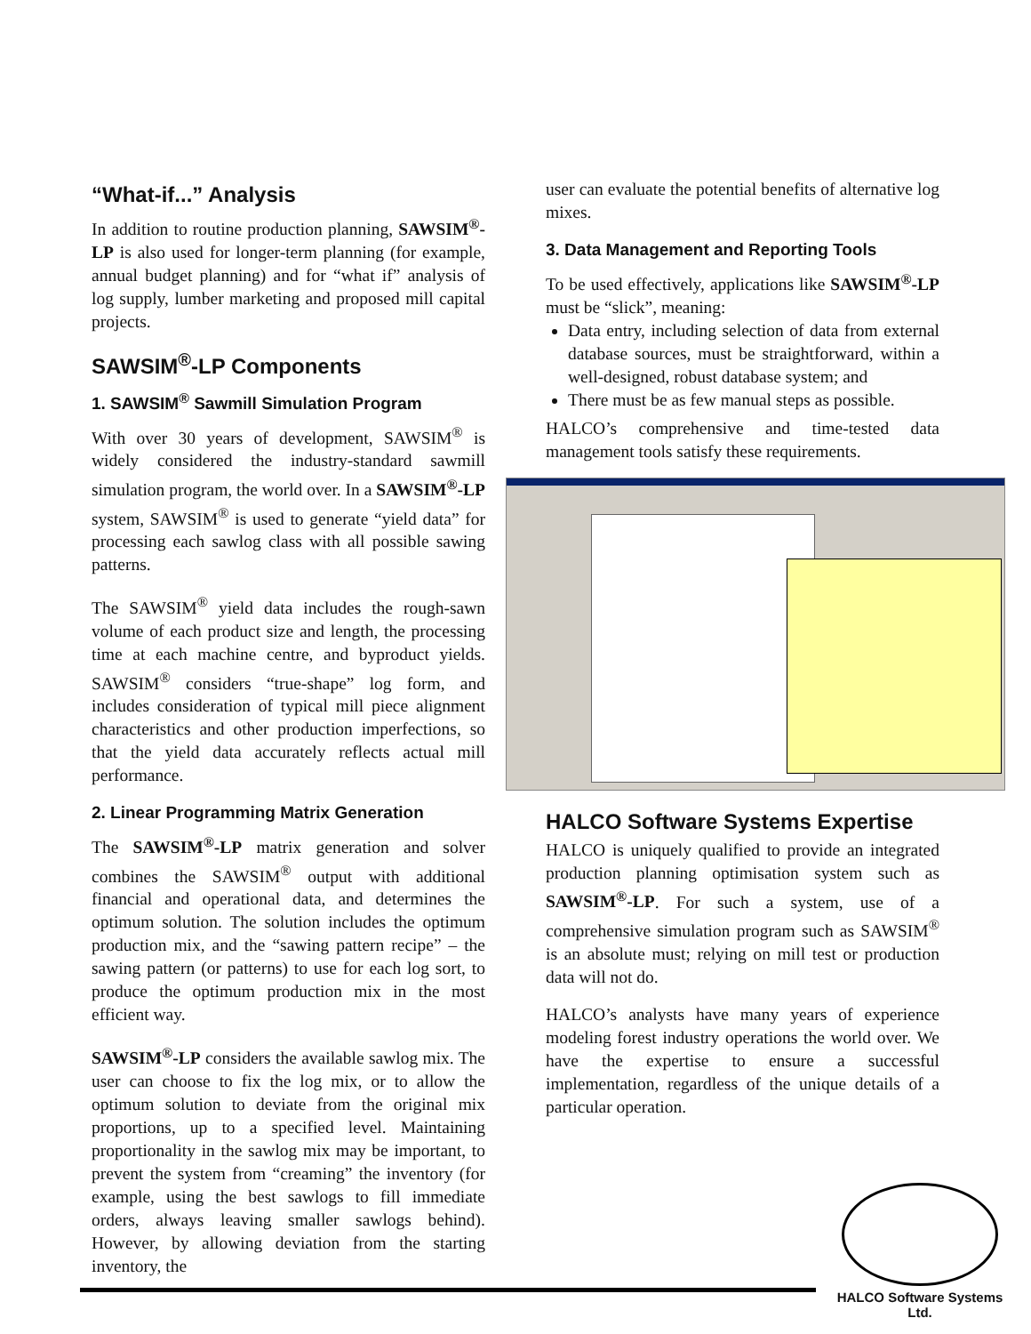“What-if...” Analysis
In addition to routine production planning, SAWSIM<sup>®</sup>-LP is also used for longer-term planning (for example, annual budget planning) and for “what if” analysis of log supply, lumber marketing and proposed mill capital projects.
SAWSIM<sup>®</sup>-LP Components
1. SAWSIM<sup>®</sup> Sawmill Simulation Program
With over 30 years of development, SAWSIM<sup>®</sup> is widely considered the industry-standard sawmill simulation program, the world over. In a SAWSIM<sup>®</sup>-LP system, SAWSIM<sup>®</sup> is used to generate “yield data” for processing each sawlog class with all possible sawing patterns.
The SAWSIM<sup>®</sup> yield data includes the rough-sawn volume of each product size and length, the processing time at each machine centre, and byproduct yields. SAWSIM<sup>®</sup> considers “true-shape” log form, and includes consideration of typical mill piece alignment characteristics and other production imperfections, so that the yield data accurately reflects actual mill performance.
2. Linear Programming Matrix Generation
The SAWSIM<sup>®</sup>-LP matrix generation and solver combines the SAWSIM<sup>®</sup> output with additional financial and operational data, and determines the optimum solution. The solution includes the optimum production mix, and the “sawing pattern recipe” – the sawing pattern (or patterns) to use for each log sort, to produce the optimum production mix in the most efficient way.
SAWSIM<sup>®</sup>-LP considers the available sawlog mix. The user can choose to fix the log mix, or to allow the optimum solution to deviate from the original mix proportions, up to a specified level. Maintaining proportionality in the sawlog mix may be important, to prevent the system from “creaming” the inventory (for example, using the best sawlogs to fill immediate orders, always leaving smaller sawlogs behind). However, by allowing deviation from the starting inventory, the
user can evaluate the potential benefits of alternative log mixes.
3. Data Management and Reporting Tools
To be used effectively, applications like SAWSIM<sup>®</sup>-LP must be “slick”, meaning:
Data entry, including selection of data from external database sources, must be straightforward, within a well-designed, robust database system; and
There must be as few manual steps as possible.
HALCO’s comprehensive and time-tested data management tools satisfy these requirements.
HALCO Software Systems Expertise
HALCO is uniquely qualified to provide an integrated production planning optimisation system such as SAWSIM<sup>®</sup>-LP. For such a system, use of a comprehensive simulation program such as SAWSIM<sup>®</sup> is an absolute must; relying on mill test or production data will not do.
HALCO’s analysts have many years of experience modeling forest industry operations the world over. We have the expertise to ensure a successful implementation, regardless of the unique details of a particular operation.
HALCO Software Systems Ltd.